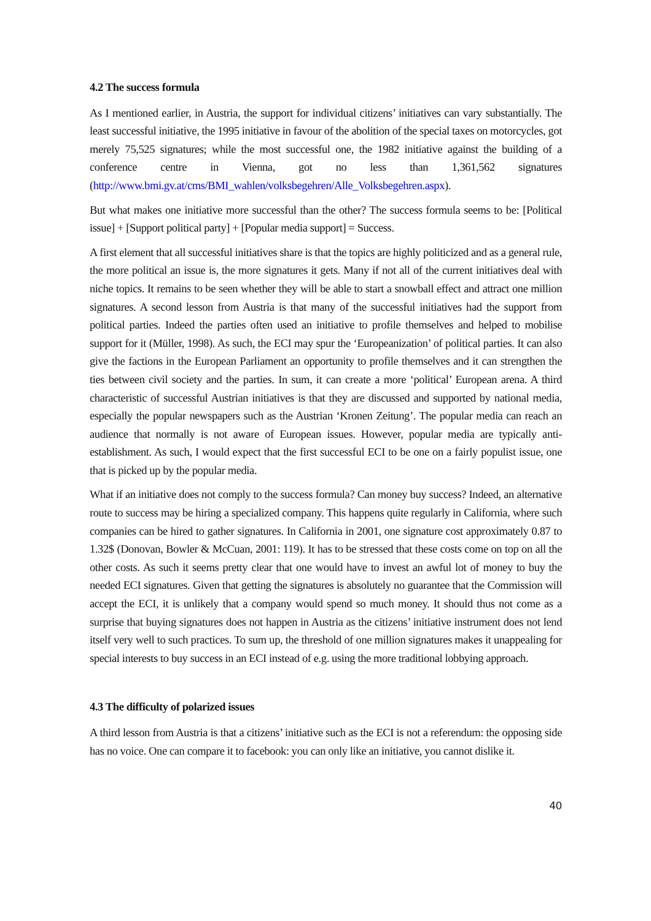4.2 The success formula
As I mentioned earlier, in Austria, the support for individual citizens’ initiatives can vary substantially. The least successful initiative, the 1995 initiative in favour of the abolition of the special taxes on motorcycles, got merely 75,525 signatures; while the most successful one, the 1982 initiative against the building of a conference centre in Vienna, got no less than 1,361,562 signatures (http://www.bmi.gv.at/cms/BMI_wahlen/volksbegehren/Alle_Volksbegehren.aspx).
But what makes one initiative more successful than the other? The success formula seems to be: [Political issue] + [Support political party] + [Popular media support] = Success.
A first element that all successful initiatives share is that the topics are highly politicized and as a general rule, the more political an issue is, the more signatures it gets. Many if not all of the current initiatives deal with niche topics. It remains to be seen whether they will be able to start a snowball effect and attract one million signatures. A second lesson from Austria is that many of the successful initiatives had the support from political parties. Indeed the parties often used an initiative to profile themselves and helped to mobilise support for it (Müller, 1998). As such, the ECI may spur the ‘Europeanization’ of political parties. It can also give the factions in the European Parliament an opportunity to profile themselves and it can strengthen the ties between civil society and the parties. In sum, it can create a more ‘political’ European arena. A third characteristic of successful Austrian initiatives is that they are discussed and supported by national media, especially the popular newspapers such as the Austrian ‘Kronen Zeitung’. The popular media can reach an audience that normally is not aware of European issues. However, popular media are typically anti-establishment. As such, I would expect that the first successful ECI to be one on a fairly populist issue, one that is picked up by the popular media.
What if an initiative does not comply to the success formula? Can money buy success? Indeed, an alternative route to success may be hiring a specialized company. This happens quite regularly in California, where such companies can be hired to gather signatures. In California in 2001, one signature cost approximately 0.87 to 1.32$ (Donovan, Bowler & McCuan, 2001: 119). It has to be stressed that these costs come on top on all the other costs. As such it seems pretty clear that one would have to invest an awful lot of money to buy the needed ECI signatures. Given that getting the signatures is absolutely no guarantee that the Commission will accept the ECI, it is unlikely that a company would spend so much money. It should thus not come as a surprise that buying signatures does not happen in Austria as the citizens’ initiative instrument does not lend itself very well to such practices. To sum up, the threshold of one million signatures makes it unappealing for special interests to buy success in an ECI instead of e.g. using the more traditional lobbying approach.
4.3 The difficulty of polarized issues
A third lesson from Austria is that a citizens’ initiative such as the ECI is not a referendum: the opposing side has no voice. One can compare it to facebook: you can only like an initiative, you cannot dislike it.
40